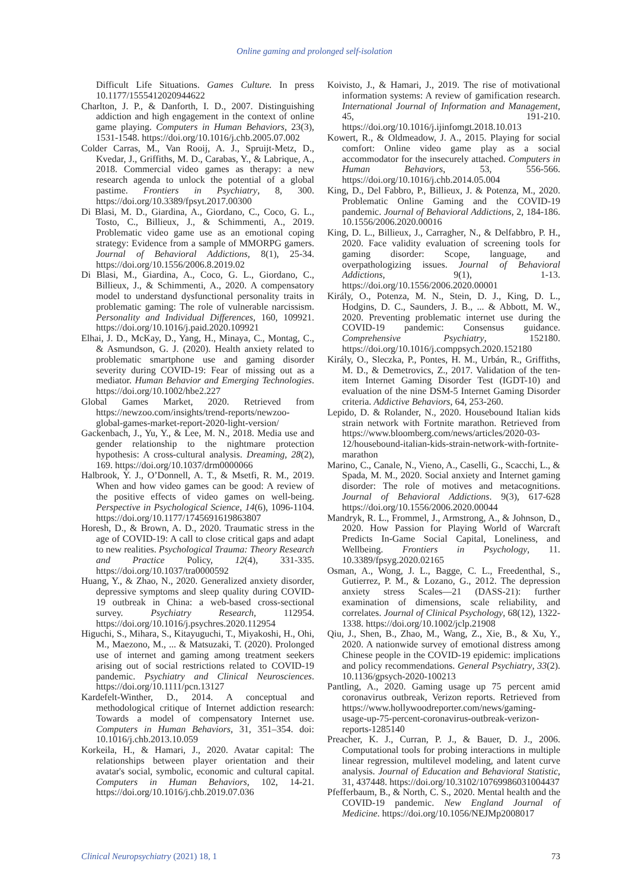Online gaming and prolonged self-isolation
Difficult Life Situations. Games Culture. In press 10.1177/1555412020944622
Charlton, J. P., & Danforth, I. D., 2007. Distinguishing addiction and high engagement in the context of online game playing. Computers in Human Behaviors, 23(3), 1531-1548. https://doi.org/10.1016/j.chb.2005.07.002
Colder Carras, M., Van Rooij, A. J., Spruijt-Metz, D., Kvedar, J., Griffiths, M. D., Carabas, Y., & Labrique, A., 2018. Commercial video games as therapy: a new research agenda to unlock the potential of a global pastime. Frontiers in Psychiatry, 8, 300. https://doi.org/10.3389/fpsyt.2017.00300
Di Blasi, M. D., Giardina, A., Giordano, C., Coco, G. L., Tosto, C., Billieux, J., & Schimmenti, A., 2019. Problematic video game use as an emotional coping strategy: Evidence from a sample of MMORPG gamers. Journal of Behavioral Addictions, 8(1), 25-34. https://doi.org/10.1556/2006.8.2019.02
Di Blasi, M., Giardina, A., Coco, G. L., Giordano, C., Billieux, J., & Schimmenti, A., 2020. A compensatory model to understand dysfunctional personality traits in problematic gaming: The role of vulnerable narcissism. Personality and Individual Differences, 160, 109921. https://doi.org/10.1016/j.paid.2020.109921
Elhai, J. D., McKay, D., Yang, H., Minaya, C., Montag, C., & Asmundson, G. J. (2020). Health anxiety related to problematic smartphone use and gaming disorder severity during COVID-19: Fear of missing out as a mediator. Human Behavior and Emerging Technologies. https://doi.org/10.1002/hbe2.227
Global Games Market, 2020. Retrieved from https://newzoo.com/insights/trend-reports/newzoo-global-games-market-report-2020-light-version/
Gackenbach, J., Yu, Y., & Lee, M. N., 2018. Media use and gender relationship to the nightmare protection hypothesis: A cross-cultural analysis. Dreaming, 28(2), 169. https://doi.org/10.1037/drm0000066
Halbrook, Y. J., O’Donnell, A. T., & Msetfi, R. M., 2019. When and how video games can be good: A review of the positive effects of video games on well-being. Perspective in Psychological Science, 14(6), 1096-1104. https://doi.org/10.1177/1745691619863807
Horesh, D., & Brown, A. D., 2020. Traumatic stress in the age of COVID-19: A call to close critical gaps and adapt to new realities. Psychological Trauma: Theory Research and Practice Policy, 12(4), 331-335. https://doi.org/10.1037/tra0000592
Huang, Y., & Zhao, N., 2020. Generalized anxiety disorder, depressive symptoms and sleep quality during COVID-19 outbreak in China: a web-based cross-sectional survey. Psychiatry Research, 112954. https://doi.org/10.1016/j.psychres.2020.112954
Higuchi, S., Mihara, S., Kitayuguchi, T., Miyakoshi, H., Ohi, M., Maezono, M., ... & Matsuzaki, T. (2020). Prolonged use of internet and gaming among treatment seekers arising out of social restrictions related to COVID-19 pandemic. Psychiatry and Clinical Neurosciences. https://doi.org/10.1111/pcn.13127
Kardefelt-Winther, D., 2014. A conceptual and methodological critique of Internet addiction research: Towards a model of compensatory Internet use. Computers in Human Behaviors, 31, 351–354. doi: 10.1016/j.chb.2013.10.059
Korkeila, H., & Hamari, J., 2020. Avatar capital: The relationships between player orientation and their avatar's social, symbolic, economic and cultural capital. Computers in Human Behaviors, 102, 14-21. https://doi.org/10.1016/j.chb.2019.07.036
Koivisto, J., & Hamari, J., 2019. The rise of motivational information systems: A review of gamification research. International Journal of Information and Management, 45, 191-210. https://doi.org/10.1016/j.ijinfomgt.2018.10.013
Kowert, R., & Oldmeadow, J. A., 2015. Playing for social comfort: Online video game play as a social accommodator for the insecurely attached. Computers in Human Behaviors, 53, 556-566. https://doi.org/10.1016/j.chb.2014.05.004
King, D., Del Fabbro, P., Billieux, J. & Potenza, M., 2020. Problematic Online Gaming and the COVID-19 pandemic. Journal of Behavioral Addictions, 2, 184-186. 10.1556/2006.2020.00016
King, D. L., Billieux, J., Carragher, N., & Delfabbro, P. H., 2020. Face validity evaluation of screening tools for gaming disorder: Scope, language, and overpathologizing issues. Journal of Behavioral Addictions, 9(1), 1-13. https://doi.org/10.1556/2006.2020.00001
Király, O., Potenza, M. N., Stein, D. J., King, D. L., Hodgins, D. C., Saunders, J. B., ... & Abbott, M. W., 2020. Preventing problematic internet use during the COVID-19 pandemic: Consensus guidance. Comprehensive Psychiatry, 152180. https://doi.org/10.1016/j.comppsych.2020.152180
Király, O., Sleczka, P., Pontes, H. M., Urbán, R., Griffiths, M. D., & Demetrovics, Z., 2017. Validation of the ten-item Internet Gaming Disorder Test (IGDT-10) and evaluation of the nine DSM-5 Internet Gaming Disorder criteria. Addictive Behaviors, 64, 253-260.
Lepido, D. & Rolander, N., 2020. Housebound Italian kids strain network with Fortnite marathon. Retrieved from https://www.bloomberg.com/news/articles/2020-03-12/housebound-italian-kids-strain-network-with-fortnite-marathon
Marino, C., Canale, N., Vieno, A., Caselli, G., Scacchi, L., & Spada, M. M., 2020. Social anxiety and Internet gaming disorder: The role of motives and metacognitions. Journal of Behavioral Addictions. 9(3), 617-628 https://doi.org/10.1556/2006.2020.00044
Mandryk, R. L., Frommel, J., Armstrong, A., & Johnson, D., 2020. How Passion for Playing World of Warcraft Predicts In-Game Social Capital, Loneliness, and Wellbeing. Frontiers in Psychology, 11. 10.3389/fpsyg.2020.02165
Osman, A., Wong, J. L., Bagge, C. L., Freedenthal, S., Gutierrez, P. M., & Lozano, G., 2012. The depression anxiety stress Scales—21 (DASS-21): further examination of dimensions, scale reliability, and correlates. Journal of Clinical Psychology, 68(12), 1322-1338. https://doi.org/10.1002/jclp.21908
Qiu, J., Shen, B., Zhao, M., Wang, Z., Xie, B., & Xu, Y., 2020. A nationwide survey of emotional distress among Chinese people in the COVID-19 epidemic: implications and policy recommendations. General Psychiatry, 33(2). 10.1136/gpsych-2020-100213
Pantling, A., 2020. Gaming usage up 75 percent amid coronavirus outbreak, Verizon reports. Retrieved from https://www.hollywoodreporter.com/news/gaming-usage-up-75-percent-coronavirus-outbreak-verizon-reports-1285140
Preacher, K. J., Curran, P. J., & Bauer, D. J., 2006. Computational tools for probing interactions in multiple linear regression, multilevel modeling, and latent curve analysis. Journal of Education and Behavioral Statistic, 31, 437448. https://doi.org/10.3102/10769986031004437
Pfefferbaum, B., & North, C. S., 2020. Mental health and the COVID-19 pandemic. New England Journal of Medicine. https://doi.org/10.1056/NEJMp2008017
Clinical Neuropsychiatry (2021) 18, 1 73